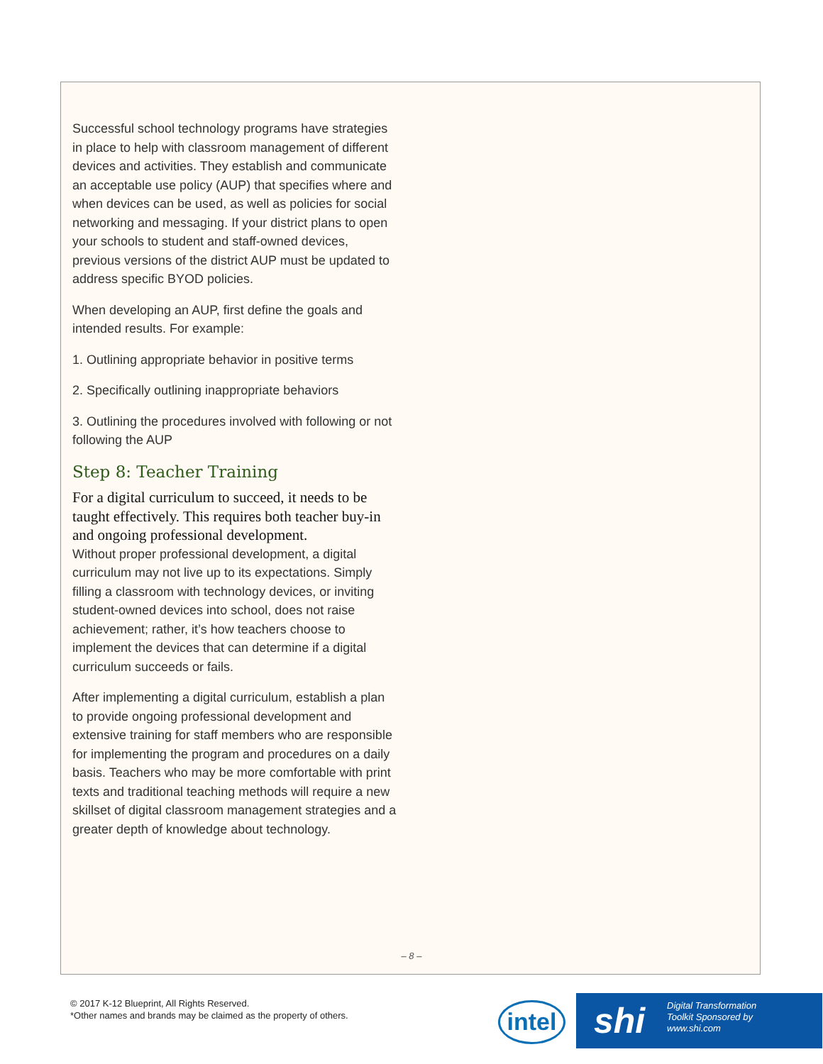Successful school technology programs have strategies in place to help with classroom management of different devices and activities. They establish and communicate an acceptable use policy (AUP) that specifies where and when devices can be used, as well as policies for social networking and messaging. If your district plans to open your schools to student and staff-owned devices, previous versions of the district AUP must be updated to address specific BYOD policies.
When developing an AUP, first define the goals and intended results. For example:
1. Outlining appropriate behavior in positive terms
2. Specifically outlining inappropriate behaviors
3. Outlining the procedures involved with following or not following the AUP
Step 8: Teacher Training
For a digital curriculum to succeed, it needs to be taught effectively. This requires both teacher buy-in and ongoing professional development.
Without proper professional development, a digital curriculum may not live up to its expectations. Simply filling a classroom with technology devices, or inviting student-owned devices into school, does not raise achievement; rather, it’s how teachers choose to implement the devices that can determine if a digital curriculum succeeds or fails.
After implementing a digital curriculum, establish a plan to provide ongoing professional development and extensive training for staff members who are responsible for implementing the program and procedures on a daily basis. Teachers who may be more comfortable with print texts and traditional teaching methods will require a new skillset of digital classroom management strategies and a greater depth of knowledge about technology.
– 8 –
© 2017 K-12 Blueprint, All Rights Reserved.
*Other names and brands may be claimed as the property of others.
intel
shi
Digital Transformation
Toolkit Sponsored by
www.shi.com